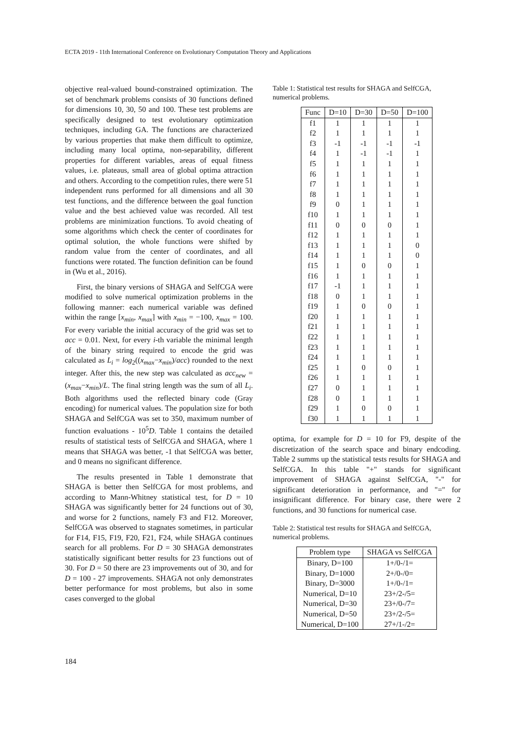ECTA 2019 - 11th International Conference on Evolutionary Computation Theory and Applications
objective real-valued bound-constrained optimization. The set of benchmark problems consists of 30 functions defined for dimensions 10, 30, 50 and 100. These test problems are specifically designed to test evolutionary optimization techniques, including GA. The functions are characterized by various properties that make them difficult to optimize, including many local optima, non-separability, different properties for different variables, areas of equal fitness values, i.e. plateaus, small area of global optima attraction and others. According to the competition rules, there were 51 independent runs performed for all dimensions and all 30 test functions, and the difference between the goal function value and the best achieved value was recorded. All test problems are minimization functions. To avoid cheating of some algorithms which check the center of coordinates for optimal solution, the whole functions were shifted by random value from the center of coordinates, and all functions were rotated. The function definition can be found in (Wu et al., 2016).
First, the binary versions of SHAGA and SelfCGA were modified to solve numerical optimization problems in the following manner: each numerical variable was defined within the range [x<sub>min</sub>, x<sub>max</sub>] with x<sub>min</sub> = −100, x<sub>max</sub> = 100. For every variable the initial accuracy of the grid was set to acc = 0.01. Next, for every i-th variable the minimal length of the binary string required to encode the grid was calculated as L<sub>i</sub> = log<sub>2</sub>((x<sub>max</sub>−x<sub>min</sub>)/acc) rounded to the next integer. After this, the new step was calculated as acc<sub>new</sub> = (x<sub>max</sub>−x<sub>min</sub>)/L. The final string length was the sum of all L<sub>i</sub>. Both algorithms used the reflected binary code (Gray encoding) for numerical values. The population size for both SHAGA and SelfCGA was set to 350, maximum number of function evaluations - 10<sup>5</sup>D. Table 1 contains the detailed results of statistical tests of SelfCGA and SHAGA, where 1 means that SHAGA was better, -1 that SelfCGA was better, and 0 means no significant difference.
The results presented in Table 1 demonstrate that SHAGA is better then SelfCGA for most problems, and according to Mann-Whitney statistical test, for D = 10 SHAGA was significantly better for 24 functions out of 30, and worse for 2 functions, namely F3 and F12. Moreover, SelfCGA was observed to stagnates sometimes, in particular for F14, F15, F19, F20, F21, F24, while SHAGA continues search for all problems. For D = 30 SHAGA demonstrates statistically significant better results for 23 functions out of 30. For D = 50 there are 23 improvements out of 30, and for D = 100 - 27 improvements. SHAGA not only demonstrates better performance for most problems, but also in some cases converged to the global
Table 1: Statistical test results for SHAGA and SelfCGA, numerical problems.
| Func | D=10 | D=30 | D=50 | D=100 |
| --- | --- | --- | --- | --- |
| f1 | 1 | 1 | 1 | 1 |
| f2 | 1 | 1 | 1 | 1 |
| f3 | -1 | -1 | -1 | -1 |
| f4 | 1 | -1 | -1 | 1 |
| f5 | 1 | 1 | 1 | 1 |
| f6 | 1 | 1 | 1 | 1 |
| f7 | 1 | 1 | 1 | 1 |
| f8 | 1 | 1 | 1 | 1 |
| f9 | 0 | 1 | 1 | 1 |
| f10 | 1 | 1 | 1 | 1 |
| f11 | 0 | 0 | 0 | 1 |
| f12 | 1 | 1 | 1 | 1 |
| f13 | 1 | 1 | 1 | 0 |
| f14 | 1 | 1 | 1 | 0 |
| f15 | 1 | 0 | 0 | 1 |
| f16 | 1 | 1 | 1 | 1 |
| f17 | -1 | 1 | 1 | 1 |
| f18 | 0 | 1 | 1 | 1 |
| f19 | 1 | 0 | 0 | 1 |
| f20 | 1 | 1 | 1 | 1 |
| f21 | 1 | 1 | 1 | 1 |
| f22 | 1 | 1 | 1 | 1 |
| f23 | 1 | 1 | 1 | 1 |
| f24 | 1 | 1 | 1 | 1 |
| f25 | 1 | 0 | 0 | 1 |
| f26 | 1 | 1 | 1 | 1 |
| f27 | 0 | 1 | 1 | 1 |
| f28 | 0 | 1 | 1 | 1 |
| f29 | 1 | 0 | 0 | 1 |
| f30 | 1 | 1 | 1 | 1 |
optima, for example for D = 10 for F9, despite of the discretization of the search space and binary endcoding. Table 2 summs up the statistical tests results for SHAGA and SelfCGA. In this table "+" stands for significant improvement of SHAGA against SelfCGA, "-" for significant deterioration in performance, and "=" for insignificant difference. For binary case, there were 2 functions, and 30 functions for numerical case.
Table 2: Statistical test results for SHAGA and SelfCGA, numerical problems.
| Problem type | SHAGA vs SelfCGA |
| --- | --- |
| Binary, D=100 | 1+/0-/1= |
| Binary, D=1000 | 2+/0-/0= |
| Binary, D=3000 | 1+/0-/1= |
| Numerical, D=10 | 23+/2-/5= |
| Numerical, D=30 | 23+/0-/7= |
| Numerical, D=50 | 23+/2-/5= |
| Numerical, D=100 | 27+/1-/2= |
184